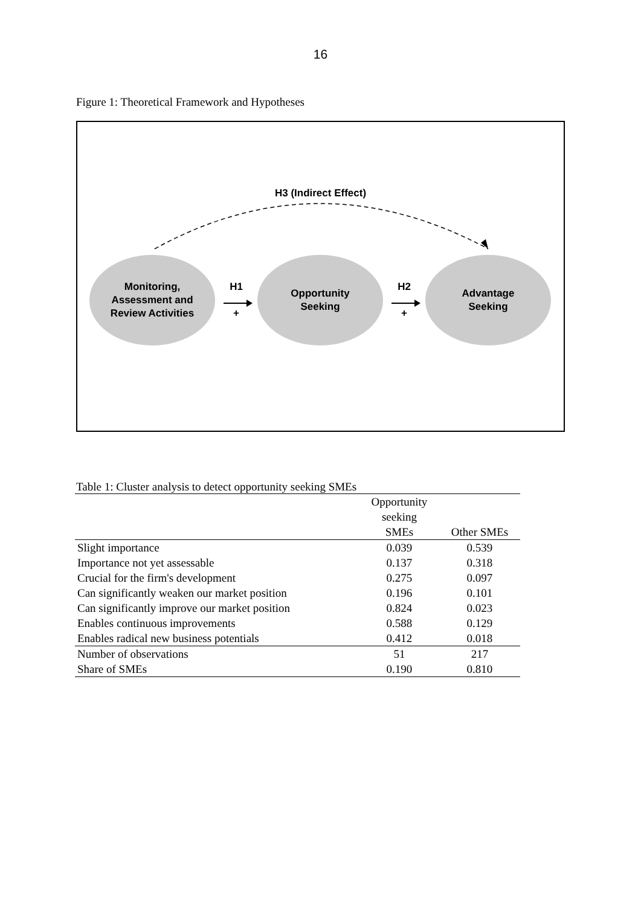16
Figure 1: Theoretical Framework and Hypotheses
H3 (Indirect Effect)
Monitoring,
Assessment and
Review Activities
H1
+
Opportunity
Seeking
H2
+
Advantage
Seeking
Table 1: Cluster analysis to detect opportunity seeking SMEs
| | Opportunity seeking SMEs | Other SMEs |
| --- | --- | --- |
| Slight importance | 0.039 | 0.539 |
| Importance not yet assessable | 0.137 | 0.318 |
| Crucial for the firm's development | 0.275 | 0.097 |
| Can significantly weaken our market position | 0.196 | 0.101 |
| Can significantly improve our market position | 0.824 | 0.023 |
| Enables continuous improvements | 0.588 | 0.129 |
| Enables radical new business potentials | 0.412 | 0.018 |
| Number of observations | 51 | 217 |
| Share of SMEs | 0.190 | 0.810 |